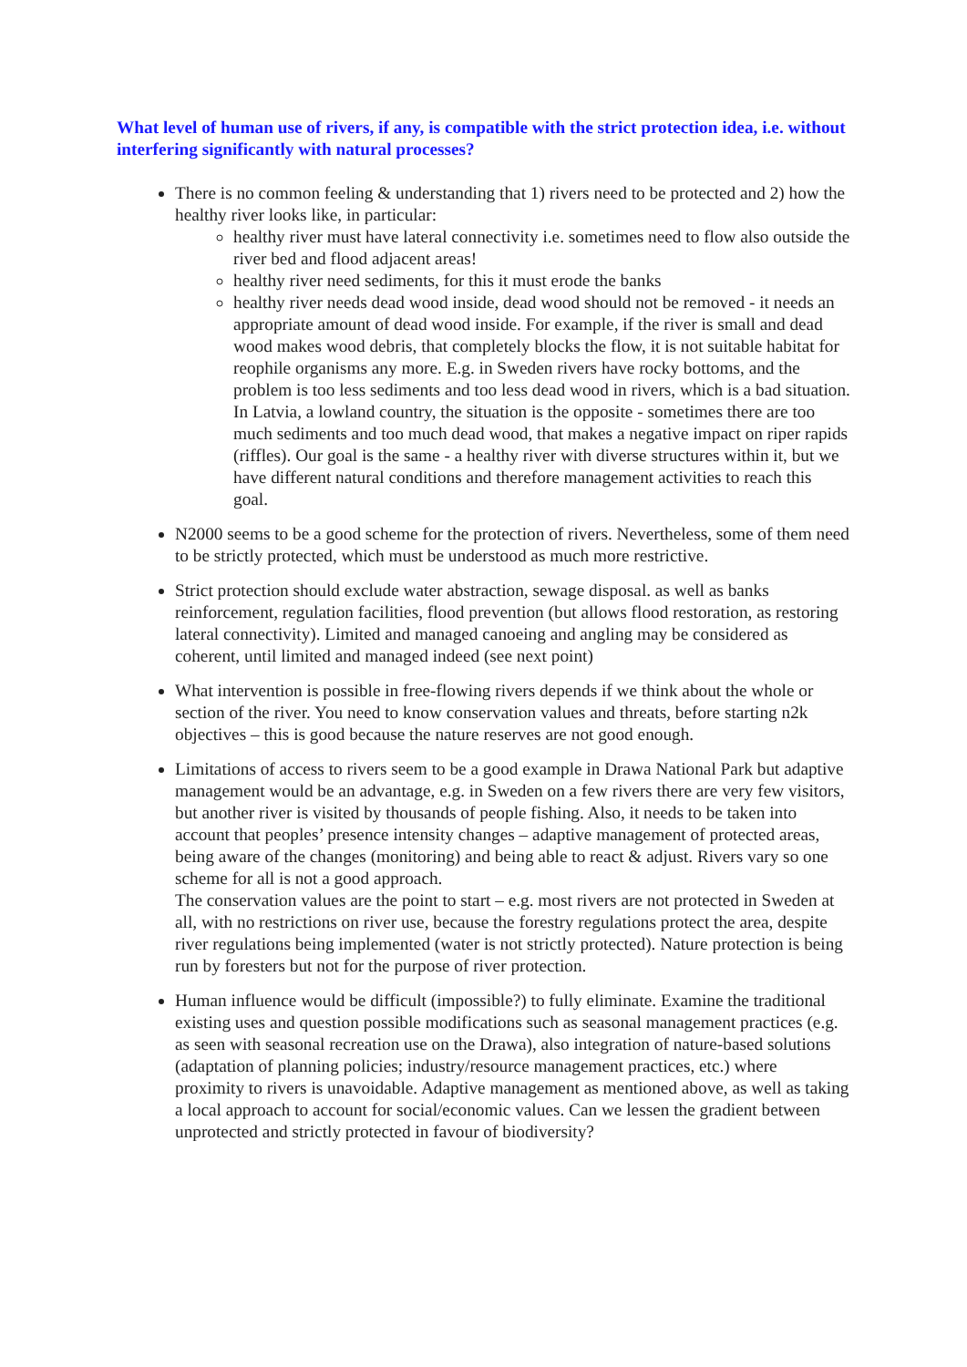What level of human use of rivers, if any, is compatible with the strict protection idea, i.e. without interfering significantly with natural processes?
There is no common feeling & understanding that 1) rivers need to be protected and 2) how the healthy river looks like, in particular:
healthy river must have lateral connectivity i.e. sometimes need to flow also outside the river bed and flood adjacent areas!
healthy river need sediments, for this it must erode the banks
healthy river needs dead wood inside, dead wood should not be removed - it needs an appropriate amount of dead wood inside. For example, if the river is small and dead wood makes wood debris, that completely blocks the flow, it is not suitable habitat for reophile organisms any more. E.g. in Sweden rivers have rocky bottoms, and the problem is too less sediments and too less dead wood in rivers, which is a bad situation. In Latvia, a lowland country, the situation is the opposite - sometimes there are too much sediments and too much dead wood, that makes a negative impact on riper rapids (riffles). Our goal is the same - a healthy river with diverse structures within it, but we have different natural conditions and therefore management activities to reach this goal.
N2000 seems to be a good scheme for the protection of rivers. Nevertheless, some of them need to be strictly protected, which must be understood as much more restrictive.
Strict protection should exclude water abstraction, sewage disposal. as well as banks reinforcement, regulation facilities, flood prevention (but allows flood restoration, as restoring lateral connectivity). Limited and managed canoeing and angling may be considered as coherent, until limited and managed indeed (see next point)
What intervention is possible in free-flowing rivers depends if we think about the whole or section of the river. You need to know conservation values and threats, before starting n2k objectives – this is good because the nature reserves are not good enough.
Limitations of access to rivers seem to be a good example in Drawa National Park but adaptive management would be an advantage, e.g. in Sweden on a few rivers there are very few visitors, but another river is visited by thousands of people fishing. Also, it needs to be taken into account that peoples’ presence intensity changes – adaptive management of protected areas, being aware of the changes (monitoring) and being able to react & adjust. Rivers vary so one scheme for all is not a good approach.
The conservation values are the point to start – e.g. most rivers are not protected in Sweden at all, with no restrictions on river use, because the forestry regulations protect the area, despite river regulations being implemented (water is not strictly protected). Nature protection is being run by foresters but not for the purpose of river protection.
Human influence would be difficult (impossible?) to fully eliminate. Examine the traditional existing uses and question possible modifications such as seasonal management practices (e.g. as seen with seasonal recreation use on the Drawa), also integration of nature-based solutions (adaptation of planning policies; industry/resource management practices, etc.) where proximity to rivers is unavoidable. Adaptive management as mentioned above, as well as taking a local approach to account for social/economic values. Can we lessen the gradient between unprotected and strictly protected in favour of biodiversity?